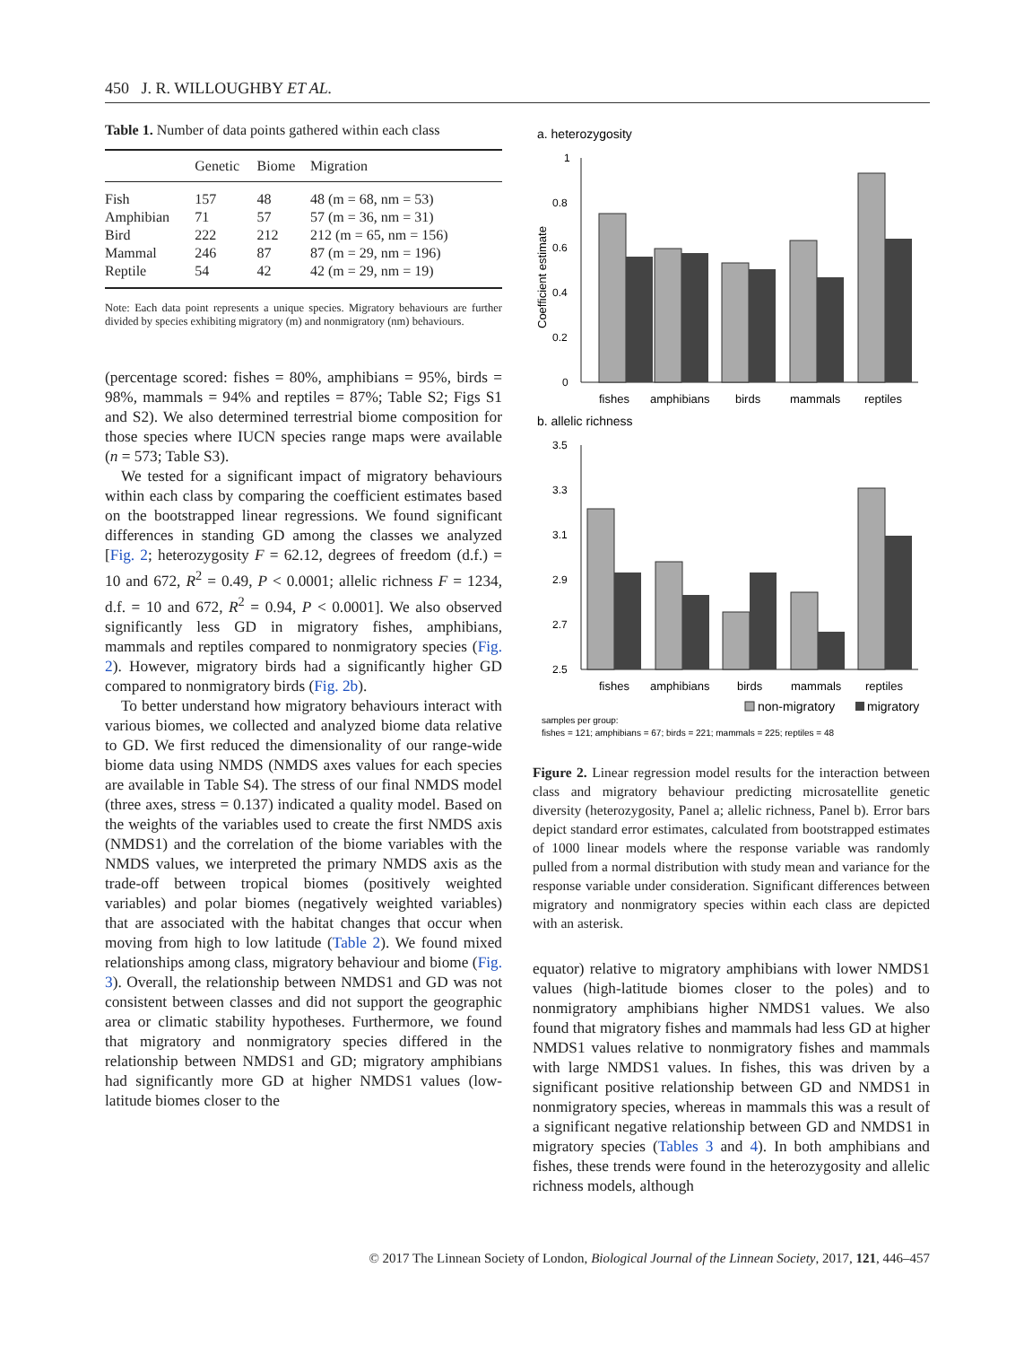450 J. R. WILLOUGHBY ET AL.
Table 1. Number of data points gathered within each class
| | Genetic | Biome | Migration |
| --- | --- | --- | --- |
| Fish | 157 | 48 | 48 (m = 68, nm = 53) |
| Amphibian | 71 | 57 | 57 (m = 36, nm = 31) |
| Bird | 222 | 212 | 212 (m = 65, nm = 156) |
| Mammal | 246 | 87 | 87 (m = 29, nm = 196) |
| Reptile | 54 | 42 | 42 (m = 29, nm = 19) |
Note: Each data point represents a unique species. Migratory behaviours are further divided by species exhibiting migratory (m) and nonmigratory (nm) behaviours.
(percentage scored: fishes = 80%, amphibians = 95%, birds = 98%, mammals = 94% and reptiles = 87%; Table S2; Figs S1 and S2). We also determined terrestrial biome composition for those species where IUCN species range maps were available (n = 573; Table S3).
We tested for a significant impact of migratory behaviours within each class by comparing the coefficient estimates based on the bootstrapped linear regressions. We found significant differences in standing GD among the classes we analyzed [Fig. 2; heterozygosity F = 62.12, degrees of freedom (d.f.) = 10 and 672, R<sup>2</sup> = 0.49, P < 0.0001; allelic richness F = 1234, d.f. = 10 and 672, R<sup>2</sup> = 0.94, P < 0.0001]. We also observed significantly less GD in migratory fishes, amphibians, mammals and reptiles compared to nonmigratory species (Fig. 2). However, migratory birds had a significantly higher GD compared to nonmigratory birds (Fig. 2b).
To better understand how migratory behaviours interact with various biomes, we collected and analyzed biome data relative to GD. We first reduced the dimensionality of our range-wide biome data using NMDS (NMDS axes values for each species are available in Table S4). The stress of our final NMDS model (three axes, stress = 0.137) indicated a quality model. Based on the weights of the variables used to create the first NMDS axis (NMDS1) and the correlation of the biome variables with the NMDS values, we interpreted the primary NMDS axis as the trade-off between tropical biomes (positively weighted variables) and polar biomes (negatively weighted variables) that are associated with the habitat changes that occur when moving from high to low latitude (Table 2). We found mixed relationships among class, migratory behaviour and biome (Fig. 3). Overall, the relationship between NMDS1 and GD was not consistent between classes and did not support the geographic area or climatic stability hypotheses. Furthermore, we found that migratory and nonmigratory species differed in the relationship between NMDS1 and GD; migratory amphibians had significantly more GD at higher NMDS1 values (low-latitude biomes closer to the
a. heterozygosity
Coefficient estimate
1
0.8
0.6
0.4
0.2
0
fishes
amphibians
birds
mammals
reptiles
b. allelic richness
3.5
3.3
3.1
2.9
2.7
2.5
fishes
amphibians
birds
mammals
reptiles
non-migratory
migratory
samples per group:
fishes = 121; amphibians = 67; birds = 221; mammals = 225; reptiles = 48
Figure 2. Linear regression model results for the interaction between class and migratory behaviour predicting microsatellite genetic diversity (heterozygosity, Panel a; allelic richness, Panel b). Error bars depict standard error estimates, calculated from bootstrapped estimates of 1000 linear models where the response variable was randomly pulled from a normal distribution with study mean and variance for the response variable under consideration. Significant differences between migratory and nonmigratory species within each class are depicted with an asterisk.
equator) relative to migratory amphibians with lower NMDS1 values (high-latitude biomes closer to the poles) and to nonmigratory amphibians higher NMDS1 values. We also found that migratory fishes and mammals had less GD at higher NMDS1 values relative to nonmigratory fishes and mammals with large NMDS1 values. In fishes, this was driven by a significant positive relationship between GD and NMDS1 in nonmigratory species, whereas in mammals this was a result of a significant negative relationship between GD and NMDS1 in migratory species (Tables 3 and 4). In both amphibians and fishes, these trends were found in the heterozygosity and allelic richness models, although
© 2017 The Linnean Society of London, Biological Journal of the Linnean Society, 2017, 121, 446–457